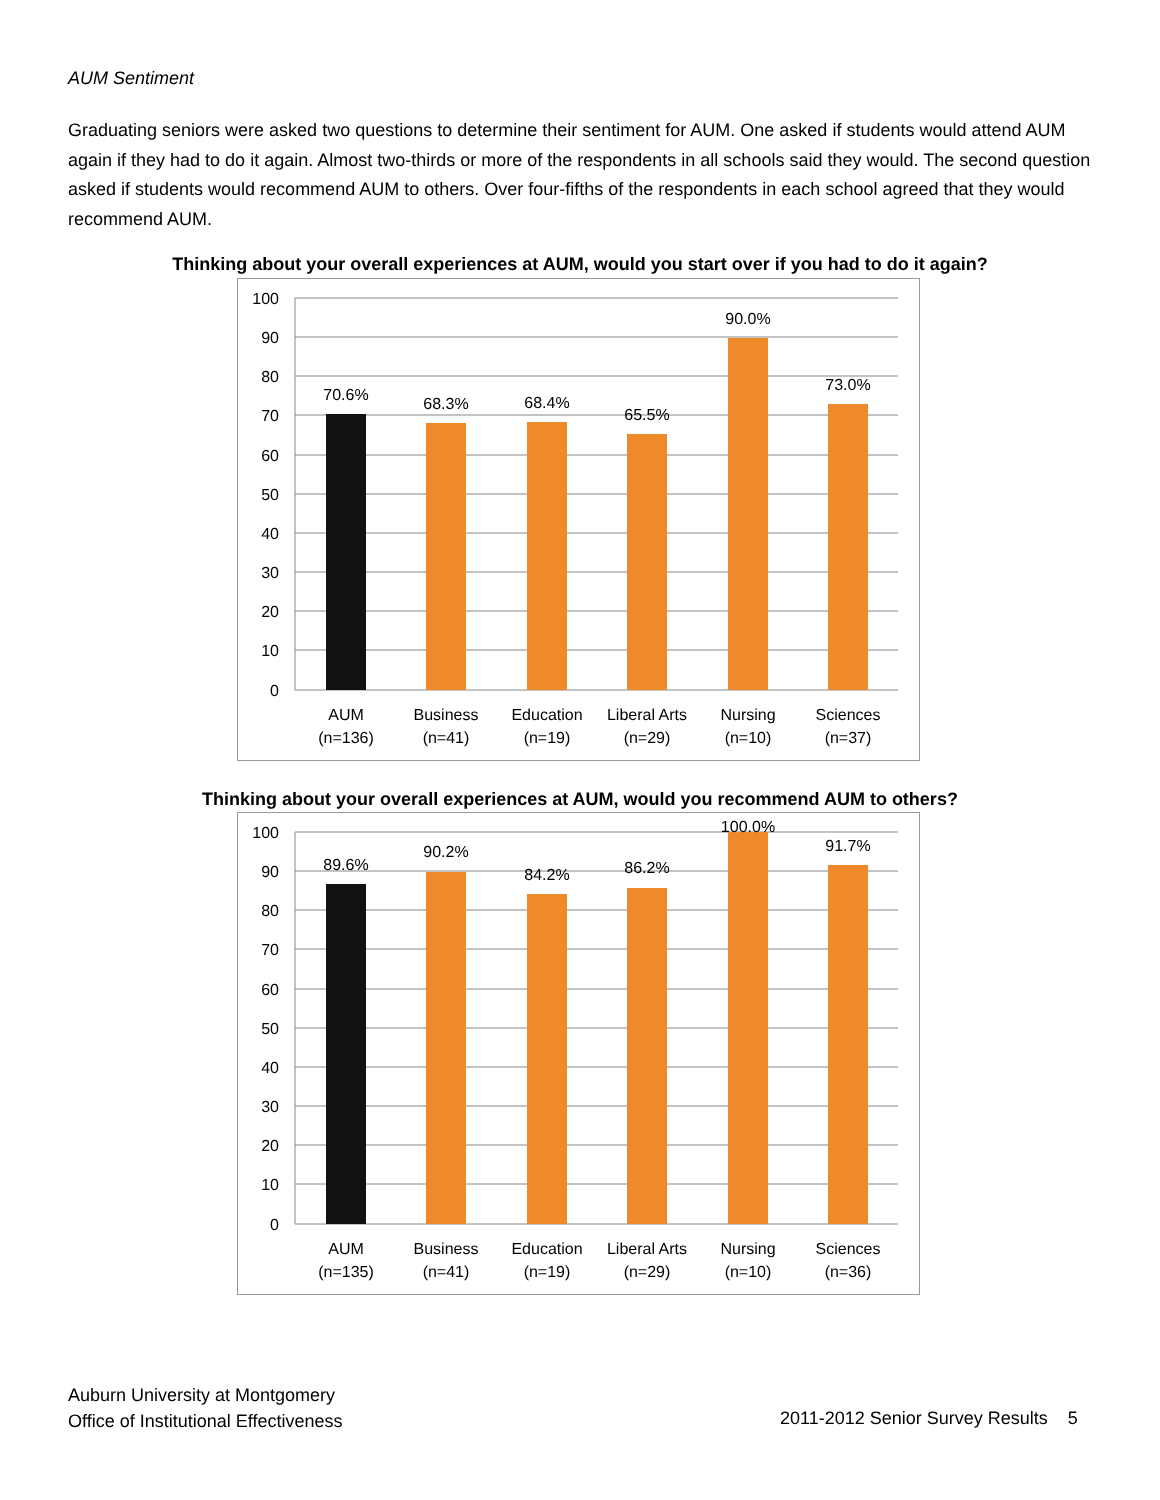AUM Sentiment
Graduating seniors were asked two questions to determine their sentiment for AUM. One asked if students would attend AUM again if they had to do it again. Almost two-thirds or more of the respondents in all schools said they would. The second question asked if students would recommend AUM to others. Over four-fifths of the respondents in each school agreed that they would recommend AUM.
Thinking about your overall experiences at AUM, would you start over if you had to do it again?
100
90
80
70
60
50
40
30
20
10
0
70.6%
68.3%
68.4%
65.5%
90.0%
73.0%
AUM
(n=136)
Business
(n=41)
Education
(n=19)
Liberal Arts
(n=29)
Nursing
(n=10)
Sciences
(n=37)
Thinking about your overall experiences at AUM, would you recommend AUM to others?
100
90
80
70
60
50
40
30
20
10
0
89.6%
90.2%
84.2%
86.2%
100.0%
91.7%
AUM
(n=135)
Business
(n=41)
Education
(n=19)
Liberal Arts
(n=29)
Nursing
(n=10)
Sciences
(n=36)
Auburn University at Montgomery
Office of Institutional Effectiveness
2011-2012 Senior Survey Results 5